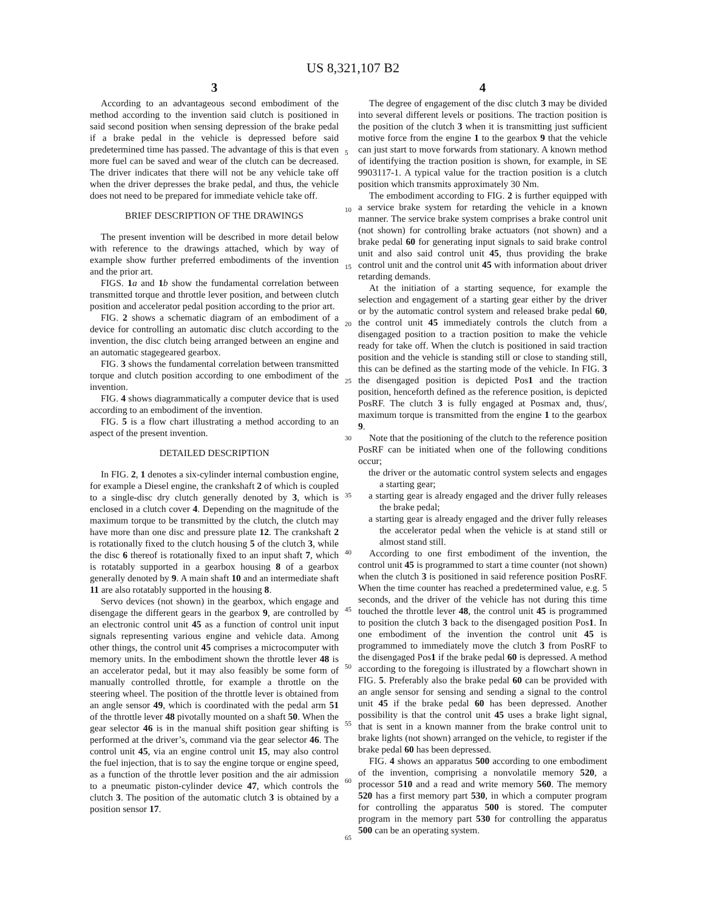US 8,321,107 B2
3
According to an advantageous second embodiment of the method according to the invention said clutch is positioned in said second position when sensing depression of the brake pedal if a brake pedal in the vehicle is depressed before said predetermined time has passed. The advantage of this is that even more fuel can be saved and wear of the clutch can be decreased. The driver indicates that there will not be any vehicle take off when the driver depresses the brake pedal, and thus, the vehicle does not need to be prepared for immediate vehicle take off.
BRIEF DESCRIPTION OF THE DRAWINGS
The present invention will be described in more detail below with reference to the drawings attached, which by way of example show further preferred embodiments of the invention and the prior art.
FIGS. 1 a and 1 b show the fundamental correlation between transmitted torque and throttle lever position, and between clutch position and accelerator pedal position according to the prior art.
FIG. 2 shows a schematic diagram of an embodiment of a device for controlling an automatic disc clutch according to the invention, the disc clutch being arranged between an engine and an automatic stagegeared gearbox.
FIG. 3 shows the fundamental correlation between transmitted torque and clutch position according to one embodiment of the invention.
FIG. 4 shows diagrammatically a computer device that is used according to an embodiment of the invention.
FIG. 5 is a flow chart illustrating a method according to an aspect of the present invention.
DETAILED DESCRIPTION
In FIG. 2, 1 denotes a six-cylinder internal combustion engine, for example a Diesel engine, the crankshaft 2 of which is coupled to a single-disc dry clutch generally denoted by 3, which is enclosed in a clutch cover 4. Depending on the magnitude of the maximum torque to be transmitted by the clutch, the clutch may have more than one disc and pressure plate 12. The crankshaft 2 is rotationally fixed to the clutch housing 5 of the clutch 3, while the disc 6 thereof is rotationally fixed to an input shaft 7, which is rotatably supported in a gearbox housing 8 of a gearbox generally denoted by 9. A main shaft 10 and an intermediate shaft 11 are also rotatably supported in the housing 8.
Servo devices (not shown) in the gearbox, which engage and disengage the different gears in the gearbox 9, are controlled by an electronic control unit 45 as a function of control unit input signals representing various engine and vehicle data. Among other things, the control unit 45 comprises a microcomputer with memory units. In the embodiment shown the throttle lever 48 is an accelerator pedal, but it may also feasibly be some form of manually controlled throttle, for example a throttle on the steering wheel. The position of the throttle lever is obtained from an angle sensor 49, which is coordinated with the pedal arm 51 of the throttle lever 48 pivotally mounted on a shaft 50. When the gear selector 46 is in the manual shift position gear shifting is performed at the driver’s, command via the gear selector 46. The control unit 45, via an engine control unit 15, may also control the fuel injection, that is to say the engine torque or engine speed, as a function of the throttle lever position and the air admission to a pneumatic piston-cylinder device 47, which controls the clutch 3. The position of the automatic clutch 3 is obtained by a position sensor 17.
5
10
15
20
25
30
35
40
45
50
55
60
65
4
The degree of engagement of the disc clutch 3 may be divided into several different levels or positions. The traction position is the position of the clutch 3 when it is transmitting just sufficient motive force from the engine 1 to the gearbox 9 that the vehicle can just start to move forwards from stationary. A known method of identifying the traction position is shown, for example, in SE 9903117-1. A typical value for the traction position is a clutch position which transmits approximately 30 Nm.
The embodiment according to FIG. 2 is further equipped with a service brake system for retarding the vehicle in a known manner. The service brake system comprises a brake control unit (not shown) for controlling brake actuators (not shown) and a brake pedal 60 for generating input signals to said brake control unit and also said control unit 45, thus providing the brake control unit and the control unit 45 with information about driver retarding demands.
At the initiation of a starting sequence, for example the selection and engagement of a starting gear either by the driver or by the automatic control system and released brake pedal 60, the control unit 45 immediately controls the clutch from a disengaged position to a traction position to make the vehicle ready for take off. When the clutch is positioned in said traction position and the vehicle is standing still or close to standing still, this can be defined as the starting mode of the vehicle. In FIG. 3 the disengaged position is depicted Pos1 and the traction position, henceforth defined as the reference position, is depicted PosRF. The clutch 3 is fully engaged at Posmax and, thus/, maximum torque is transmitted from the engine 1 to the gearbox 9.
Note that the positioning of the clutch to the reference position PosRF can be initiated when one of the following conditions occur;
the driver or the automatic control system selects and engages a starting gear;
a starting gear is already engaged and the driver fully releases the brake pedal;
a starting gear is already engaged and the driver fully releases the accelerator pedal when the vehicle is at stand still or almost stand still.
According to one first embodiment of the invention, the control unit 45 is programmed to start a time counter (not shown) when the clutch 3 is positioned in said reference position PosRF. When the time counter has reached a predetermined value, e.g. 5 seconds, and the driver of the vehicle has not during this time touched the throttle lever 48, the control unit 45 is programmed to position the clutch 3 back to the disengaged position Pos1. In one embodiment of the invention the control unit 45 is programmed to immediately move the clutch 3 from PosRF to the disengaged Pos1 if the brake pedal 60 is depressed. A method according to the foregoing is illustrated by a flowchart shown in FIG. 5. Preferably also the brake pedal 60 can be provided with an angle sensor for sensing and sending a signal to the control unit 45 if the brake pedal 60 has been depressed. Another possibility is that the control unit 45 uses a brake light signal, that is sent in a known manner from the brake control unit to brake lights (not shown) arranged on the vehicle, to register if the brake pedal 60 has been depressed.
FIG. 4 shows an apparatus 500 according to one embodiment of the invention, comprising a nonvolatile memory 520, a processor 510 and a read and write memory 560. The memory 520 has a first memory part 530, in which a computer program for controlling the apparatus 500 is stored. The computer program in the memory part 530 for controlling the apparatus 500 can be an operating system.